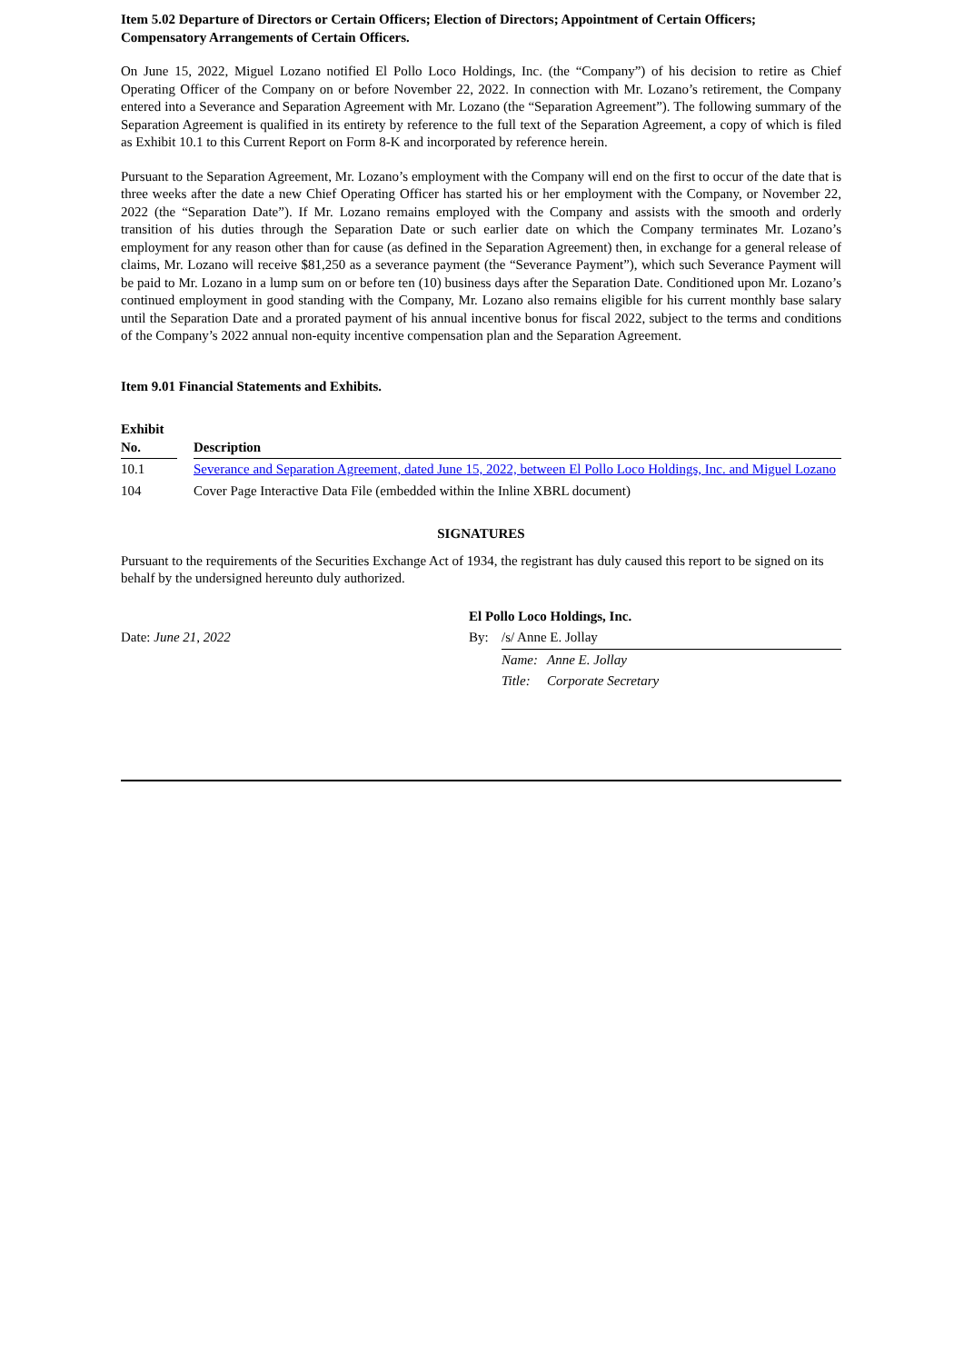Item 5.02 Departure of Directors or Certain Officers; Election of Directors; Appointment of Certain Officers; Compensatory Arrangements of Certain Officers.
On June 15, 2022, Miguel Lozano notified El Pollo Loco Holdings, Inc. (the “Company”) of his decision to retire as Chief Operating Officer of the Company on or before November 22, 2022. In connection with Mr. Lozano’s retirement, the Company entered into a Severance and Separation Agreement with Mr. Lozano (the “Separation Agreement”). The following summary of the Separation Agreement is qualified in its entirety by reference to the full text of the Separation Agreement, a copy of which is filed as Exhibit 10.1 to this Current Report on Form 8-K and incorporated by reference herein.
Pursuant to the Separation Agreement, Mr. Lozano’s employment with the Company will end on the first to occur of the date that is three weeks after the date a new Chief Operating Officer has started his or her employment with the Company, or November 22, 2022 (the “Separation Date”). If Mr. Lozano remains employed with the Company and assists with the smooth and orderly transition of his duties through the Separation Date or such earlier date on which the Company terminates Mr. Lozano’s employment for any reason other than for cause (as defined in the Separation Agreement) then, in exchange for a general release of claims, Mr. Lozano will receive $81,250 as a severance payment (the “Severance Payment”), which such Severance Payment will be paid to Mr. Lozano in a lump sum on or before ten (10) business days after the Separation Date. Conditioned upon Mr. Lozano’s continued employment in good standing with the Company, Mr. Lozano also remains eligible for his current monthly base salary until the Separation Date and a prorated payment of his annual incentive bonus for fiscal 2022, subject to the terms and conditions of the Company’s 2022 annual non-equity incentive compensation plan and the Separation Agreement.
Item 9.01 Financial Statements and Exhibits.
| Exhibit No. | | Description |
| --- | --- | --- |
| 10.1 | | Severance and Separation Agreement, dated June 15, 2022, between El Pollo Loco Holdings, Inc. and Miguel Lozano |
| 104 | | Cover Page Interactive Data File (embedded within the Inline XBRL document) |
SIGNATURES
Pursuant to the requirements of the Securities Exchange Act of 1934, the registrant has duly caused this report to be signed on its behalf by the undersigned hereunto duly authorized.
| | El Pollo Loco Holdings, Inc. | | |
| Date: June 21, 2022 | By: | /s/ Anne E. Jollay | |
| | | Name: | Anne E. Jollay |
| | | Title: | Corporate Secretary |